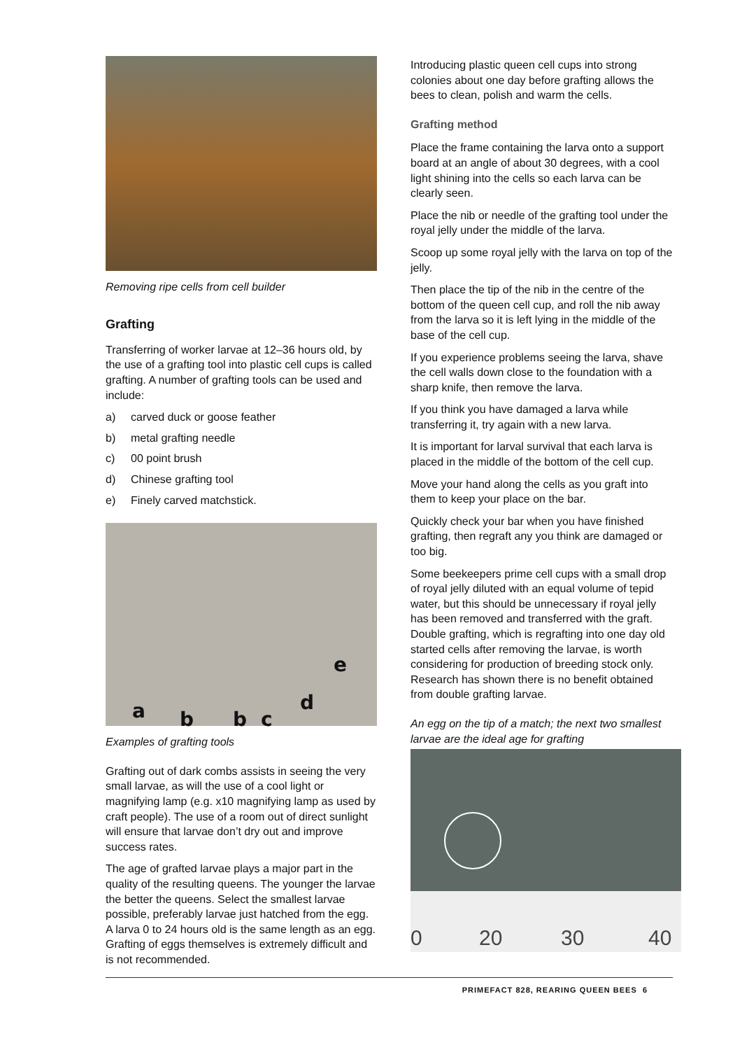Removing ripe cells from cell builder
Grafting
Transferring of worker larvae at 12–36 hours old, by the use of a grafting tool into plastic cell cups is called grafting. A number of grafting tools can be used and include:
a) carved duck or goose feather
b) metal grafting needle
c) 00 point brush
d) Chinese grafting tool
e) Finely carved matchstick.
a b b c
d
e
Examples of grafting tools
Grafting out of dark combs assists in seeing the very small larvae, as will the use of a cool light or magnifying lamp (e.g. x10 magnifying lamp as used by craft people). The use of a room out of direct sunlight will ensure that larvae don’t dry out and improve success rates.
The age of grafted larvae plays a major part in the quality of the resulting queens. The younger the larvae the better the queens. Select the smallest larvae possible, preferably larvae just hatched from the egg. A larva 0 to 24 hours old is the same length as an egg. Grafting of eggs themselves is extremely difficult and is not recommended.
Introducing plastic queen cell cups into strong colonies about one day before grafting allows the bees to clean, polish and warm the cells.
Grafting method
Place the frame containing the larva onto a support board at an angle of about 30 degrees, with a cool light shining into the cells so each larva can be clearly seen.
Place the nib or needle of the grafting tool under the royal jelly under the middle of the larva.
Scoop up some royal jelly with the larva on top of the jelly.
Then place the tip of the nib in the centre of the bottom of the queen cell cup, and roll the nib away from the larva so it is left lying in the middle of the base of the cell cup.
If you experience problems seeing the larva, shave the cell walls down close to the foundation with a sharp knife, then remove the larva.
If you think you have damaged a larva while transferring it, try again with a new larva.
It is important for larval survival that each larva is placed in the middle of the bottom of the cell cup.
Move your hand along the cells as you graft into them to keep your place on the bar.
Quickly check your bar when you have finished grafting, then regraft any you think are damaged or too big.
Some beekeepers prime cell cups with a small drop of royal jelly diluted with an equal volume of tepid water, but this should be unnecessary if royal jelly has been removed and transferred with the graft. Double grafting, which is regrafting into one day old started cells after removing the larvae, is worth considering for production of breeding stock only. Research has shown there is no benefit obtained from double grafting larvae.
An egg on the tip of a match; the next two smallest larvae are the ideal age for grafting
0 20 30 40
PRIMEFACT 828, REARING QUEEN BEES 6